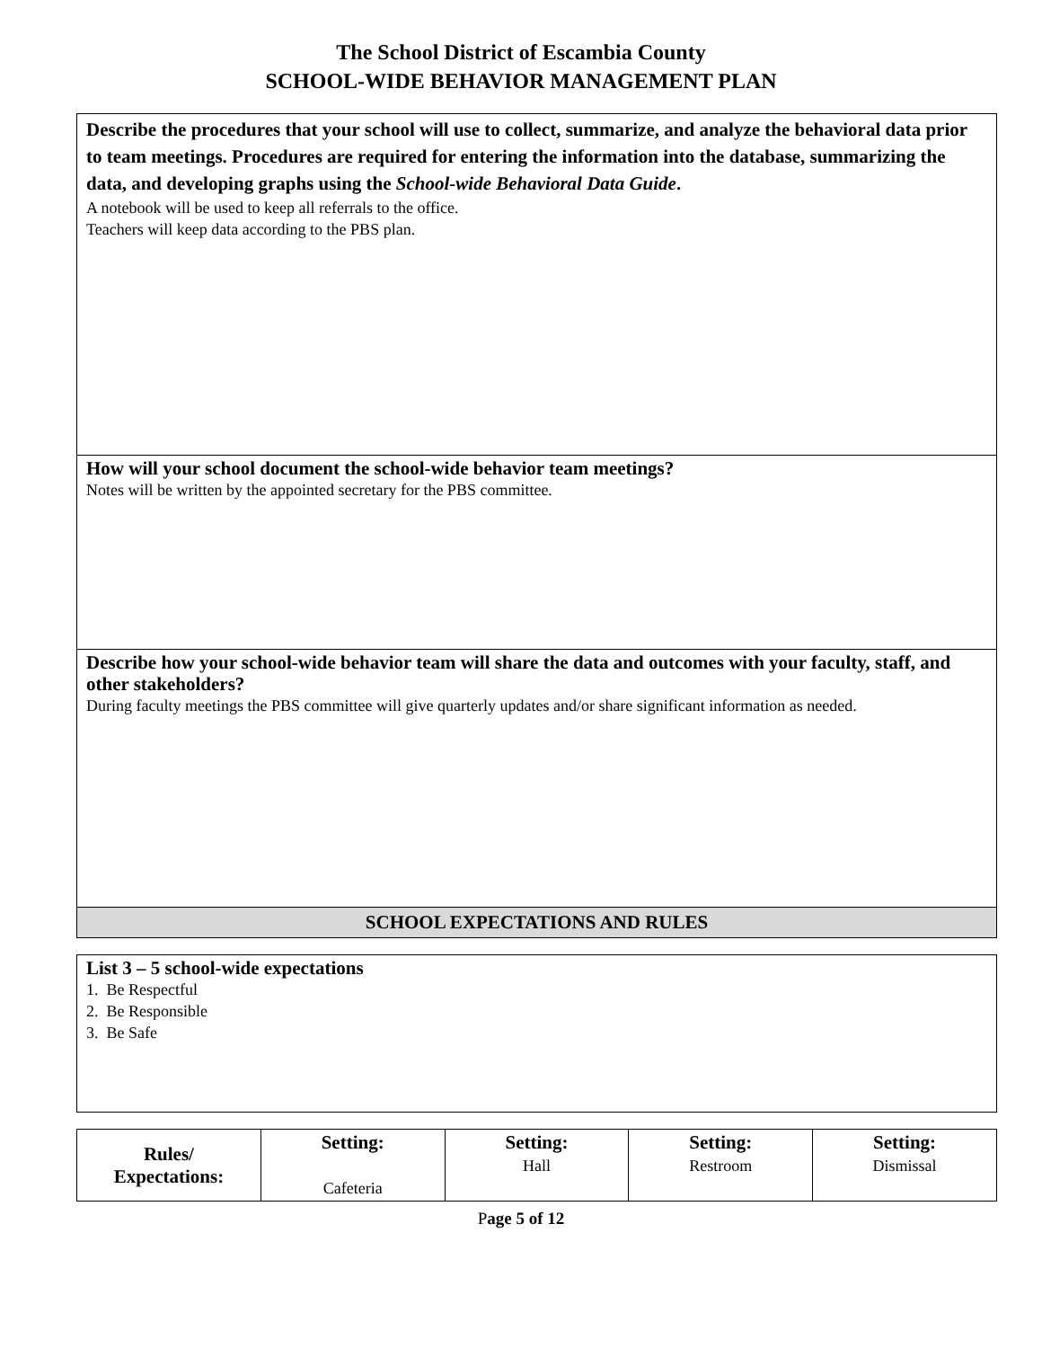The School District of Escambia County
SCHOOL-WIDE BEHAVIOR MANAGEMENT PLAN
| Describe the procedures that your school will use to collect, summarize, and analyze the behavioral data prior to team meetings. Procedures are required for entering the information into the database, summarizing the data, and developing graphs using the School-wide Behavioral Data Guide . A notebook will be used to keep all referrals to the office. Teachers will keep data according to the PBS plan. |
| How will your school document the school-wide behavior team meetings? Notes will be written by the appointed secretary for the PBS committee. |
| Describe how your school-wide behavior team will share the data and outcomes with your faculty, staff, and other stakeholders? During faculty meetings the PBS committee will give quarterly updates and/or share significant information as needed. |
| SCHOOL EXPECTATIONS AND RULES |
| List 3 – 5 school-wide expectations 1. Be Respectful 2. Be Responsible 3. Be Safe |
| Rules/ Expectations: | Setting: Cafeteria | Setting: Hall | Setting: Restroom | Setting: Dismissal |
| --- | --- | --- | --- | --- |
Page 5 of 12